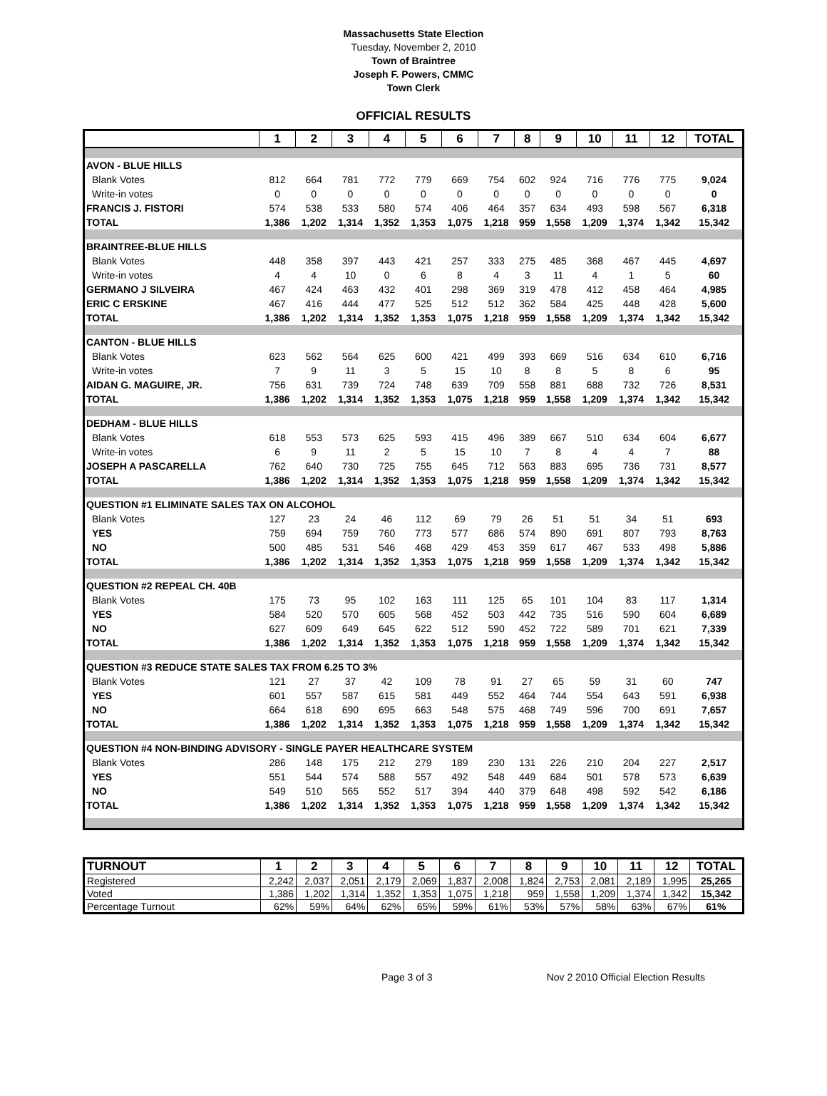Massachusetts State Election
Tuesday, November 2, 2010
Town of Braintree
Joseph F. Powers, CMMC
Town Clerk
OFFICIAL RESULTS
| | 1 | 2 | 3 | 4 | 5 | 6 | 7 | 8 | 9 | 10 | 11 | 12 | TOTAL |
| --- | --- | --- | --- | --- | --- | --- | --- | --- | --- | --- | --- | --- | --- |
| AVON - BLUE HILLS | | | | | | | | | | | | | |
| Blank Votes | 812 | 664 | 781 | 772 | 779 | 669 | 754 | 602 | 924 | 716 | 776 | 775 | 9,024 |
| Write-in votes | 0 | 0 | 0 | 0 | 0 | 0 | 0 | 0 | 0 | 0 | 0 | 0 | 0 |
| FRANCIS J. FISTORI | 574 | 538 | 533 | 580 | 574 | 406 | 464 | 357 | 634 | 493 | 598 | 567 | 6,318 |
| TOTAL | 1,386 | 1,202 | 1,314 | 1,352 | 1,353 | 1,075 | 1,218 | 959 | 1,558 | 1,209 | 1,374 | 1,342 | 15,342 |
| BRAINTREE-BLUE HILLS | | | | | | | | | | | | | |
| Blank Votes | 448 | 358 | 397 | 443 | 421 | 257 | 333 | 275 | 485 | 368 | 467 | 445 | 4,697 |
| Write-in votes | 4 | 4 | 10 | 0 | 6 | 8 | 4 | 3 | 11 | 4 | 1 | 5 | 60 |
| GERMANO J SILVEIRA | 467 | 424 | 463 | 432 | 401 | 298 | 369 | 319 | 478 | 412 | 458 | 464 | 4,985 |
| ERIC C ERSKINE | 467 | 416 | 444 | 477 | 525 | 512 | 512 | 362 | 584 | 425 | 448 | 428 | 5,600 |
| TOTAL | 1,386 | 1,202 | 1,314 | 1,352 | 1,353 | 1,075 | 1,218 | 959 | 1,558 | 1,209 | 1,374 | 1,342 | 15,342 |
| CANTON - BLUE HILLS | | | | | | | | | | | | | |
| Blank Votes | 623 | 562 | 564 | 625 | 600 | 421 | 499 | 393 | 669 | 516 | 634 | 610 | 6,716 |
| Write-in votes | 7 | 9 | 11 | 3 | 5 | 15 | 10 | 8 | 8 | 5 | 8 | 6 | 95 |
| AIDAN G. MAGUIRE, JR. | 756 | 631 | 739 | 724 | 748 | 639 | 709 | 558 | 881 | 688 | 732 | 726 | 8,531 |
| TOTAL | 1,386 | 1,202 | 1,314 | 1,352 | 1,353 | 1,075 | 1,218 | 959 | 1,558 | 1,209 | 1,374 | 1,342 | 15,342 |
| DEDHAM - BLUE HILLS | | | | | | | | | | | | | |
| Blank Votes | 618 | 553 | 573 | 625 | 593 | 415 | 496 | 389 | 667 | 510 | 634 | 604 | 6,677 |
| Write-in votes | 6 | 9 | 11 | 2 | 5 | 15 | 10 | 7 | 8 | 4 | 4 | 7 | 88 |
| JOSEPH A PASCARELLA | 762 | 640 | 730 | 725 | 755 | 645 | 712 | 563 | 883 | 695 | 736 | 731 | 8,577 |
| TOTAL | 1,386 | 1,202 | 1,314 | 1,352 | 1,353 | 1,075 | 1,218 | 959 | 1,558 | 1,209 | 1,374 | 1,342 | 15,342 |
| QUESTION #1 ELIMINATE SALES TAX ON ALCOHOL | | | | | | | | | | | | | |
| Blank Votes | 127 | 23 | 24 | 46 | 112 | 69 | 79 | 26 | 51 | 51 | 34 | 51 | 693 |
| YES | 759 | 694 | 759 | 760 | 773 | 577 | 686 | 574 | 890 | 691 | 807 | 793 | 8,763 |
| NO | 500 | 485 | 531 | 546 | 468 | 429 | 453 | 359 | 617 | 467 | 533 | 498 | 5,886 |
| TOTAL | 1,386 | 1,202 | 1,314 | 1,352 | 1,353 | 1,075 | 1,218 | 959 | 1,558 | 1,209 | 1,374 | 1,342 | 15,342 |
| QUESTION #2 REPEAL CH. 40B | | | | | | | | | | | | | |
| Blank Votes | 175 | 73 | 95 | 102 | 163 | 111 | 125 | 65 | 101 | 104 | 83 | 117 | 1,314 |
| YES | 584 | 520 | 570 | 605 | 568 | 452 | 503 | 442 | 735 | 516 | 590 | 604 | 6,689 |
| NO | 627 | 609 | 649 | 645 | 622 | 512 | 590 | 452 | 722 | 589 | 701 | 621 | 7,339 |
| TOTAL | 1,386 | 1,202 | 1,314 | 1,352 | 1,353 | 1,075 | 1,218 | 959 | 1,558 | 1,209 | 1,374 | 1,342 | 15,342 |
| QUESTION #3 REDUCE STATE SALES TAX FROM 6.25 TO 3% | | | | | | | | | | | | | |
| Blank Votes | 121 | 27 | 37 | 42 | 109 | 78 | 91 | 27 | 65 | 59 | 31 | 60 | 747 |
| YES | 601 | 557 | 587 | 615 | 581 | 449 | 552 | 464 | 744 | 554 | 643 | 591 | 6,938 |
| NO | 664 | 618 | 690 | 695 | 663 | 548 | 575 | 468 | 749 | 596 | 700 | 691 | 7,657 |
| TOTAL | 1,386 | 1,202 | 1,314 | 1,352 | 1,353 | 1,075 | 1,218 | 959 | 1,558 | 1,209 | 1,374 | 1,342 | 15,342 |
| QUESTION #4 NON-BINDING ADVISORY - SINGLE PAYER HEALTHCARE SYSTEM | | | | | | | | | | | | | |
| Blank Votes | 286 | 148 | 175 | 212 | 279 | 189 | 230 | 131 | 226 | 210 | 204 | 227 | 2,517 |
| YES | 551 | 544 | 574 | 588 | 557 | 492 | 548 | 449 | 684 | 501 | 578 | 573 | 6,639 |
| NO | 549 | 510 | 565 | 552 | 517 | 394 | 440 | 379 | 648 | 498 | 592 | 542 | 6,186 |
| TOTAL | 1,386 | 1,202 | 1,314 | 1,352 | 1,353 | 1,075 | 1,218 | 959 | 1,558 | 1,209 | 1,374 | 1,342 | 15,342 |
| TURNOUT | 1 | 2 | 3 | 4 | 5 | 6 | 7 | 8 | 9 | 10 | 11 | 12 | TOTAL |
| --- | --- | --- | --- | --- | --- | --- | --- | --- | --- | --- | --- | --- | --- |
| Registered | 2,242 | 2,037 | 2,051 | 2,179 | 2,069 | 1,837 | 2,008 | 1,824 | 2,753 | 2,081 | 2,189 | 1,995 | 25,265 |
| Voted | 1,386 | 1,202 | 1,314 | 1,352 | 1,353 | 1,075 | 1,218 | 959 | 1,558 | 1,209 | 1,374 | 1,342 | 15,342 |
| Percentage Turnout | 62% | 59% | 64% | 62% | 65% | 59% | 61% | 53% | 57% | 58% | 63% | 67% | 61% |
Page 3 of 3 Nov 2 2010 Official Election Results